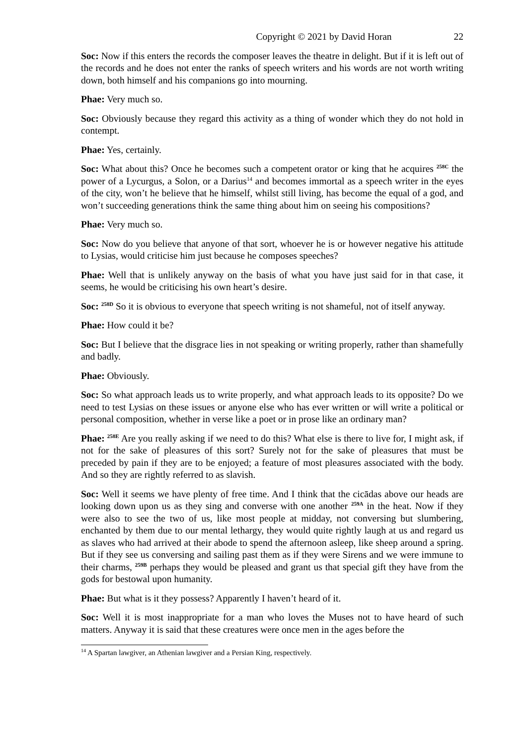Copyright © 2021 by David Horan 22
Soc: Now if this enters the records the composer leaves the theatre in delight. But if it is left out of the records and he does not enter the ranks of speech writers and his words are not worth writing down, both himself and his companions go into mourning.
Phae: Very much so.
Soc: Obviously because they regard this activity as a thing of wonder which they do not hold in contempt.
Phae: Yes, certainly.
Soc: What about this? Once he becomes such a competent orator or king that he acquires <sup>258C</sup> the power of a Lycurgus, a Solon, or a Darius<sup>14</sup> and becomes immortal as a speech writer in the eyes of the city, won’t he believe that he himself, whilst still living, has become the equal of a god, and won’t succeeding generations think the same thing about him on seeing his compositions?
Phae: Very much so.
Soc: Now do you believe that anyone of that sort, whoever he is or however negative his attitude to Lysias, would criticise him just because he composes speeches?
Phae: Well that is unlikely anyway on the basis of what you have just said for in that case, it seems, he would be criticising his own heart’s desire.
Soc: <sup>258D</sup> So it is obvious to everyone that speech writing is not shameful, not of itself anyway.
Phae: How could it be?
Soc: But I believe that the disgrace lies in not speaking or writing properly, rather than shamefully and badly.
Phae: Obviously.
Soc: So what approach leads us to write properly, and what approach leads to its opposite? Do we need to test Lysias on these issues or anyone else who has ever written or will write a political or personal composition, whether in verse like a poet or in prose like an ordinary man?
Phae: <sup>258E</sup> Are you really asking if we need to do this? What else is there to live for, I might ask, if not for the sake of pleasures of this sort? Surely not for the sake of pleasures that must be preceded by pain if they are to be enjoyed; a feature of most pleasures associated with the body. And so they are rightly referred to as slavish.
Soc: Well it seems we have plenty of free time. And I think that the cicādas above our heads are looking down upon us as they sing and converse with one another <sup>259A</sup> in the heat. Now if they were also to see the two of us, like most people at midday, not conversing but slumbering, enchanted by them due to our mental lethargy, they would quite rightly laugh at us and regard us as slaves who had arrived at their abode to spend the afternoon asleep, like sheep around a spring. But if they see us conversing and sailing past them as if they were Sirens and we were immune to their charms, <sup>259B</sup> perhaps they would be pleased and grant us that special gift they have from the gods for bestowal upon humanity.
Phae: But what is it they possess? Apparently I haven’t heard of it.
Soc: Well it is most inappropriate for a man who loves the Muses not to have heard of such matters. Anyway it is said that these creatures were once men in the ages before the
<sup>14</sup> A Spartan lawgiver, an Athenian lawgiver and a Persian King, respectively.